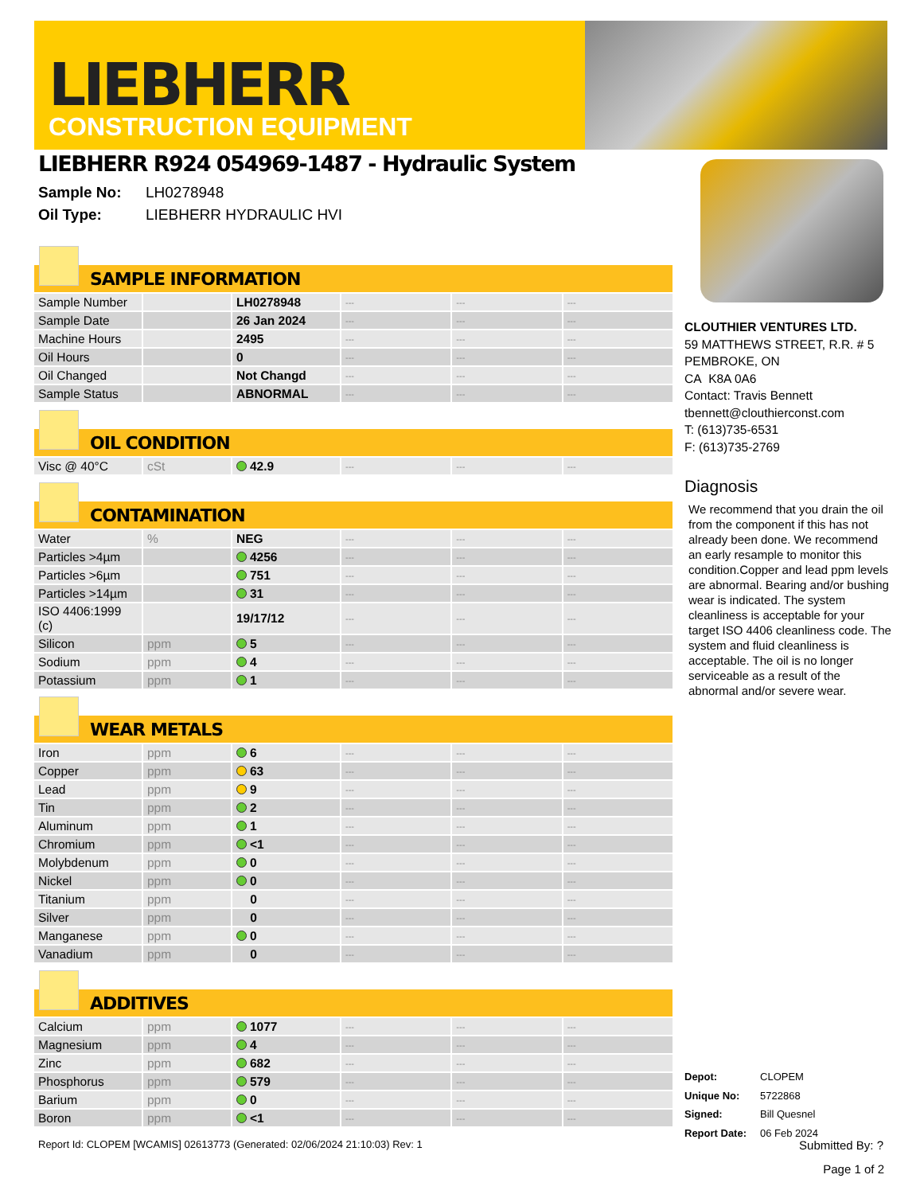LIEBHERR
CONSTRUCTION EQUIPMENT
LIEBHERR R924 054969-1487 - Hydraulic System
Sample No: LH0278948
Oil Type: LIEBHERR HYDRAULIC HVI
SAMPLE INFORMATION
| Sample Number | | LH0278948 | --- | --- | --- |
| Sample Date | | 26 Jan 2024 | --- | --- | --- |
| Machine Hours | | 2495 | --- | --- | --- |
| Oil Hours | | 0 | --- | --- | --- |
| Oil Changed | | Not Changd | --- | --- | --- |
| Sample Status | | ABNORMAL | --- | --- | --- |
OIL CONDITION
| Visc @ 40°C | cSt | 42.9 | --- | --- | --- |
CONTAMINATION
| Water | % | NEG | --- | --- | --- |
| Particles >4µm | | 4256 | --- | --- | --- |
| Particles >6µm | | 751 | --- | --- | --- |
| Particles >14µm | | 31 | --- | --- | --- |
| ISO 4406:1999 (c) | | 19/17/12 | --- | --- | --- |
| Silicon | ppm | 5 | --- | --- | --- |
| Sodium | ppm | 4 | --- | --- | --- |
| Potassium | ppm | 1 | --- | --- | --- |
WEAR METALS
| Iron | ppm | 6 | --- | --- | --- |
| Copper | ppm | 63 | --- | --- | --- |
| Lead | ppm | 9 | --- | --- | --- |
| Tin | ppm | 2 | --- | --- | --- |
| Aluminum | ppm | 1 | --- | --- | --- |
| Chromium | ppm | <1 | --- | --- | --- |
| Molybdenum | ppm | 0 | --- | --- | --- |
| Nickel | ppm | 0 | --- | --- | --- |
| Titanium | ppm | 0 | --- | --- | --- |
| Silver | ppm | 0 | --- | --- | --- |
| Manganese | ppm | 0 | --- | --- | --- |
| Vanadium | ppm | 0 | --- | --- | --- |
ADDITIVES
| Calcium | ppm | 1077 | --- | --- | --- |
| Magnesium | ppm | 4 | --- | --- | --- |
| Zinc | ppm | 682 | --- | --- | --- |
| Phosphorus | ppm | 579 | --- | --- | --- |
| Barium | ppm | 0 | --- | --- | --- |
| Boron | ppm | <1 | --- | --- | --- |
CLOUTHIER VENTURES LTD.
59 MATTHEWS STREET, R.R. # 5
PEMBROKE, ON
CA K8A 0A6
Contact: Travis Bennett
tbennett@clouthierconst.com
T: (613)735-6531
F: (613)735-2769
Diagnosis
We recommend that you drain the oil from the component if this has not already been done. We recommend an early resample to monitor this condition.Copper and lead ppm levels are abnormal. Bearing and/or bushing wear is indicated. The system cleanliness is acceptable for your target ISO 4406 cleanliness code. The system and fluid cleanliness is acceptable. The oil is no longer serviceable as a result of the abnormal and/or severe wear.
| Depot: | CLOPEM |
| Unique No: | 5722868 |
| Signed: | Bill Quesnel |
| Report Date: | 06 Feb 2024 |
Report Id: CLOPEM [WCAMIS] 02613773 (Generated: 02/06/2024 21:10:03) Rev: 1 Submitted By: ?
Page 1 of 2